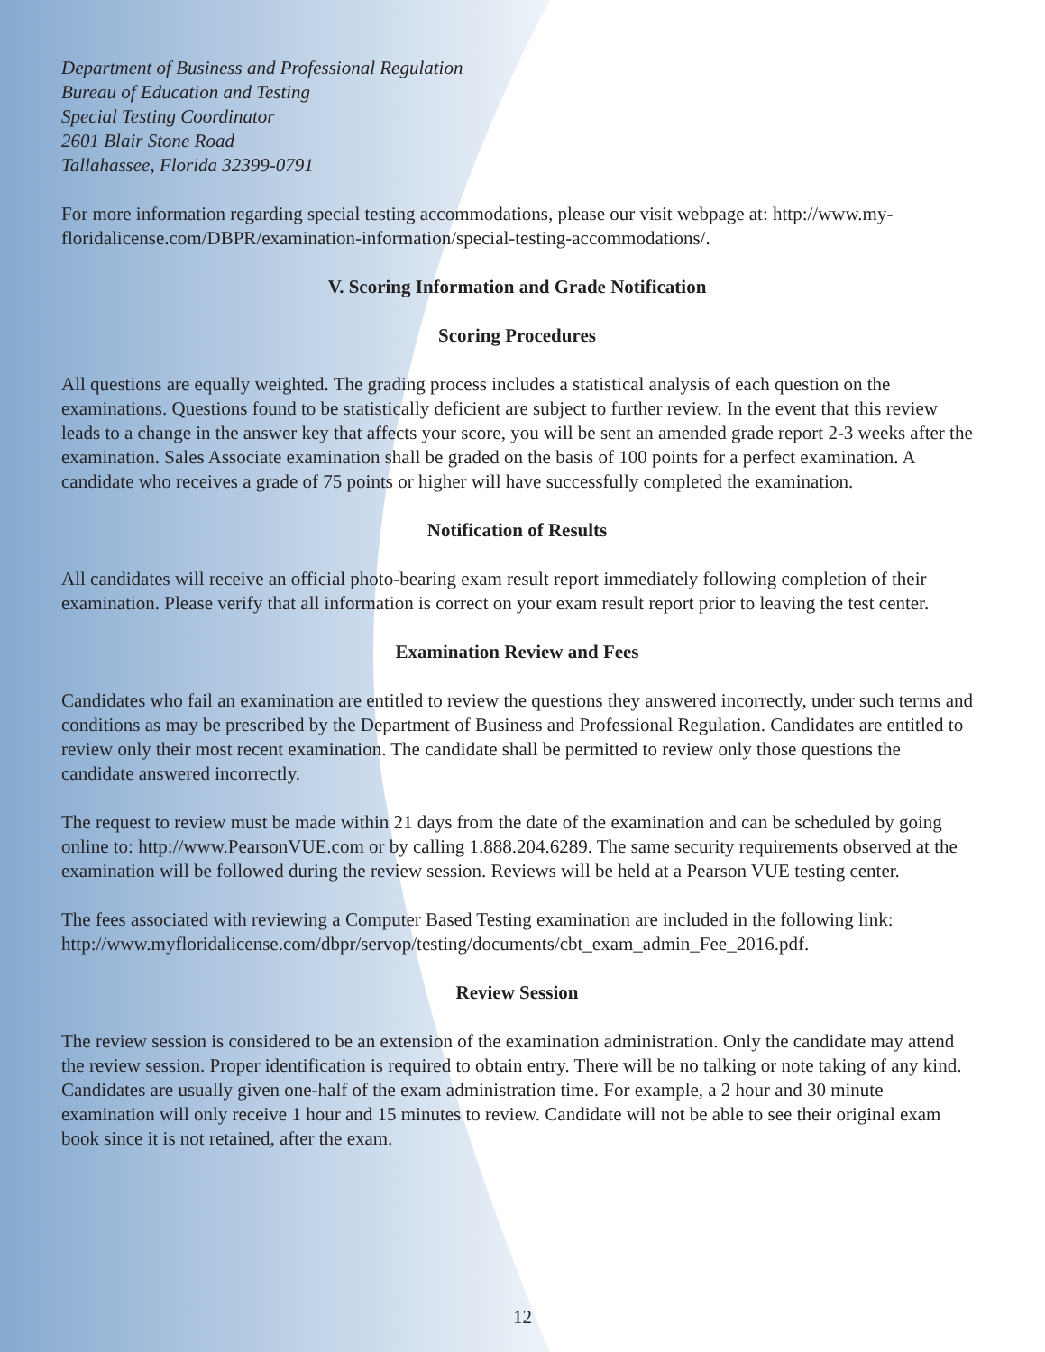Department of Business and Professional Regulation
Bureau of Education and Testing
Special Testing Coordinator
2601 Blair Stone Road
Tallahassee, Florida 32399-0791
For more information regarding special testing accommodations, please our visit webpage at: http://www.my-floridalicense.com/DBPR/examination-information/special-testing-accommodations/.
V. Scoring Information and Grade Notification
Scoring Procedures
All questions are equally weighted. The grading process includes a statistical analysis of each question on the examinations. Questions found to be statistically deficient are subject to further review. In the event that this review leads to a change in the answer key that affects your score, you will be sent an amended grade report 2-3 weeks after the examination. Sales Associate examination shall be graded on the basis of 100 points for a perfect examination. A candidate who receives a grade of 75 points or higher will have successfully completed the examination.
Notification of Results
All candidates will receive an official photo-bearing exam result report immediately following completion of their examination. Please verify that all information is correct on your exam result report prior to leaving the test center.
Examination Review and Fees
Candidates who fail an examination are entitled to review the questions they answered incorrectly, under such terms and conditions as may be prescribed by the Department of Business and Professional Regulation. Candidates are entitled to review only their most recent examination. The candidate shall be permitted to review only those questions the candidate answered incorrectly.
The request to review must be made within 21 days from the date of the examination and can be scheduled by going online to: http://www.PearsonVUE.com or by calling 1.888.204.6289. The same security requirements observed at the examination will be followed during the review session. Reviews will be held at a Pearson VUE testing center.
The fees associated with reviewing a Computer Based Testing examination are included in the following link: http://www.myfloridalicense.com/dbpr/servop/testing/documents/cbt_exam_admin_Fee_2016.pdf.
Review Session
The review session is considered to be an extension of the examination administration. Only the candidate may attend the review session. Proper identification is required to obtain entry. There will be no talking or note taking of any kind. Candidates are usually given one-half of the exam administration time. For example, a 2 hour and 30 minute examination will only receive 1 hour and 15 minutes to review. Candidate will not be able to see their original exam book since it is not retained, after the exam.
12